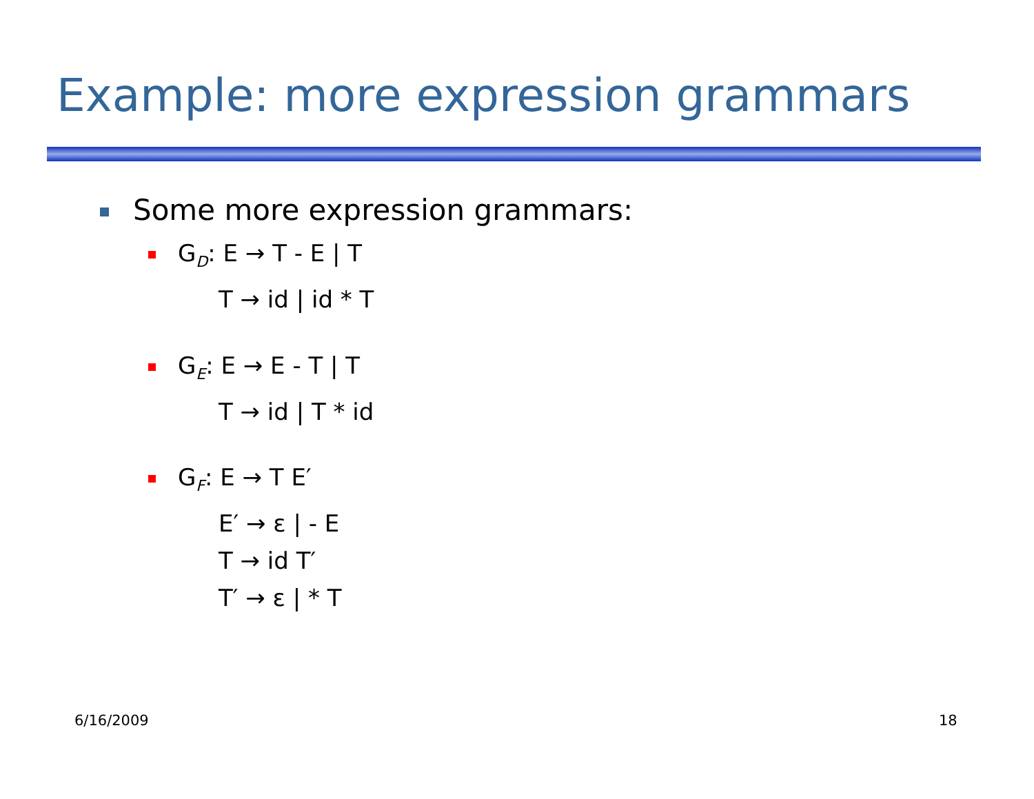Example: more expression grammars
Some more expression grammars:
G<sub>D</sub>: E → T - E | T
T → id | id * T
G<sub>E</sub>: E → E - T | T
T → id | T * id
G<sub>F</sub>: E → T E′
E′ → ε | - E
T → id T′
T′ → ε | * T
6/16/2009 18